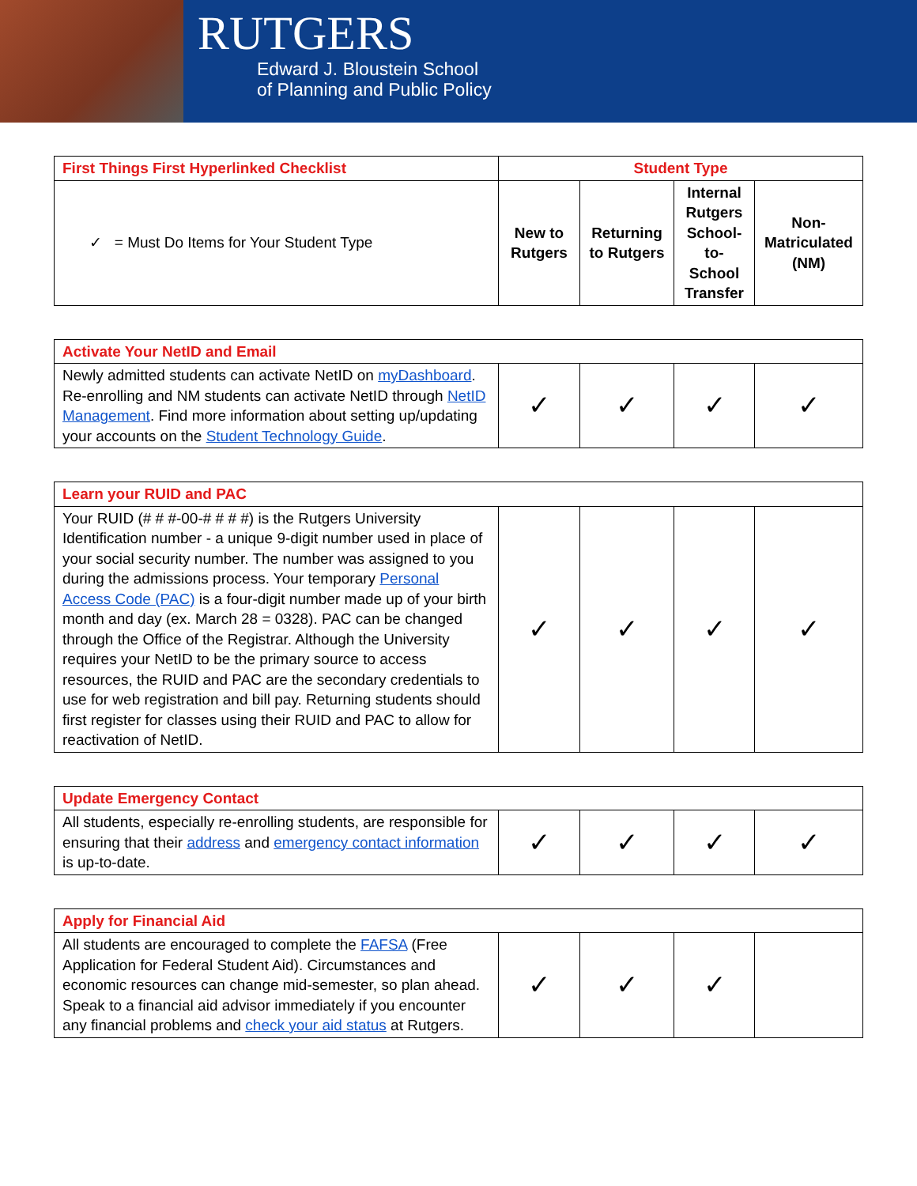RUTGERS
Edward J. Bloustein School
of Planning and Public Policy
| First Things First Hyperlinked Checklist | Student Type | | | |
| --- | --- | --- | --- | --- |
| ✓ = Must Do Items for Your Student Type | New to Rutgers | Returning to Rutgers | Internal Rutgers School-to-School Transfer | Non-Matriculated (NM) |
| Activate Your NetID and Email | | | | |
| --- | --- | --- | --- | --- |
| Newly admitted students can activate NetID on myDashboard . Re-enrolling and NM students can activate NetID through NetID Management . Find more information about setting up/updating your accounts on the Student Technology Guide . | ✓ | ✓ | ✓ | ✓ |
| Learn your RUID and PAC | | | | |
| --- | --- | --- | --- | --- |
| Your RUID (# # #-00-# # # #) is the Rutgers University Identification number - a unique 9-digit number used in place of your social security number. The number was assigned to you during the admissions process. Your temporary Personal Access Code (PAC) is a four-digit number made up of your birth month and day (ex. March 28 = 0328). PAC can be changed through the Office of the Registrar. Although the University requires your NetID to be the primary source to access resources, the RUID and PAC are the secondary credentials to use for web registration and bill pay. Returning students should first register for classes using their RUID and PAC to allow for reactivation of NetID. | ✓ | ✓ | ✓ | ✓ |
| Update Emergency Contact | | | | |
| --- | --- | --- | --- | --- |
| All students, especially re-enrolling students, are responsible for ensuring that their address and emergency contact information is up-to-date. | ✓ | ✓ | ✓ | ✓ |
| Apply for Financial Aid | | | | |
| --- | --- | --- | --- | --- |
| All students are encouraged to complete the FAFSA (Free Application for Federal Student Aid). Circumstances and economic resources can change mid-semester, so plan ahead. Speak to a financial aid advisor immediately if you encounter any financial problems and check your aid status at Rutgers. | ✓ | ✓ | ✓ | |